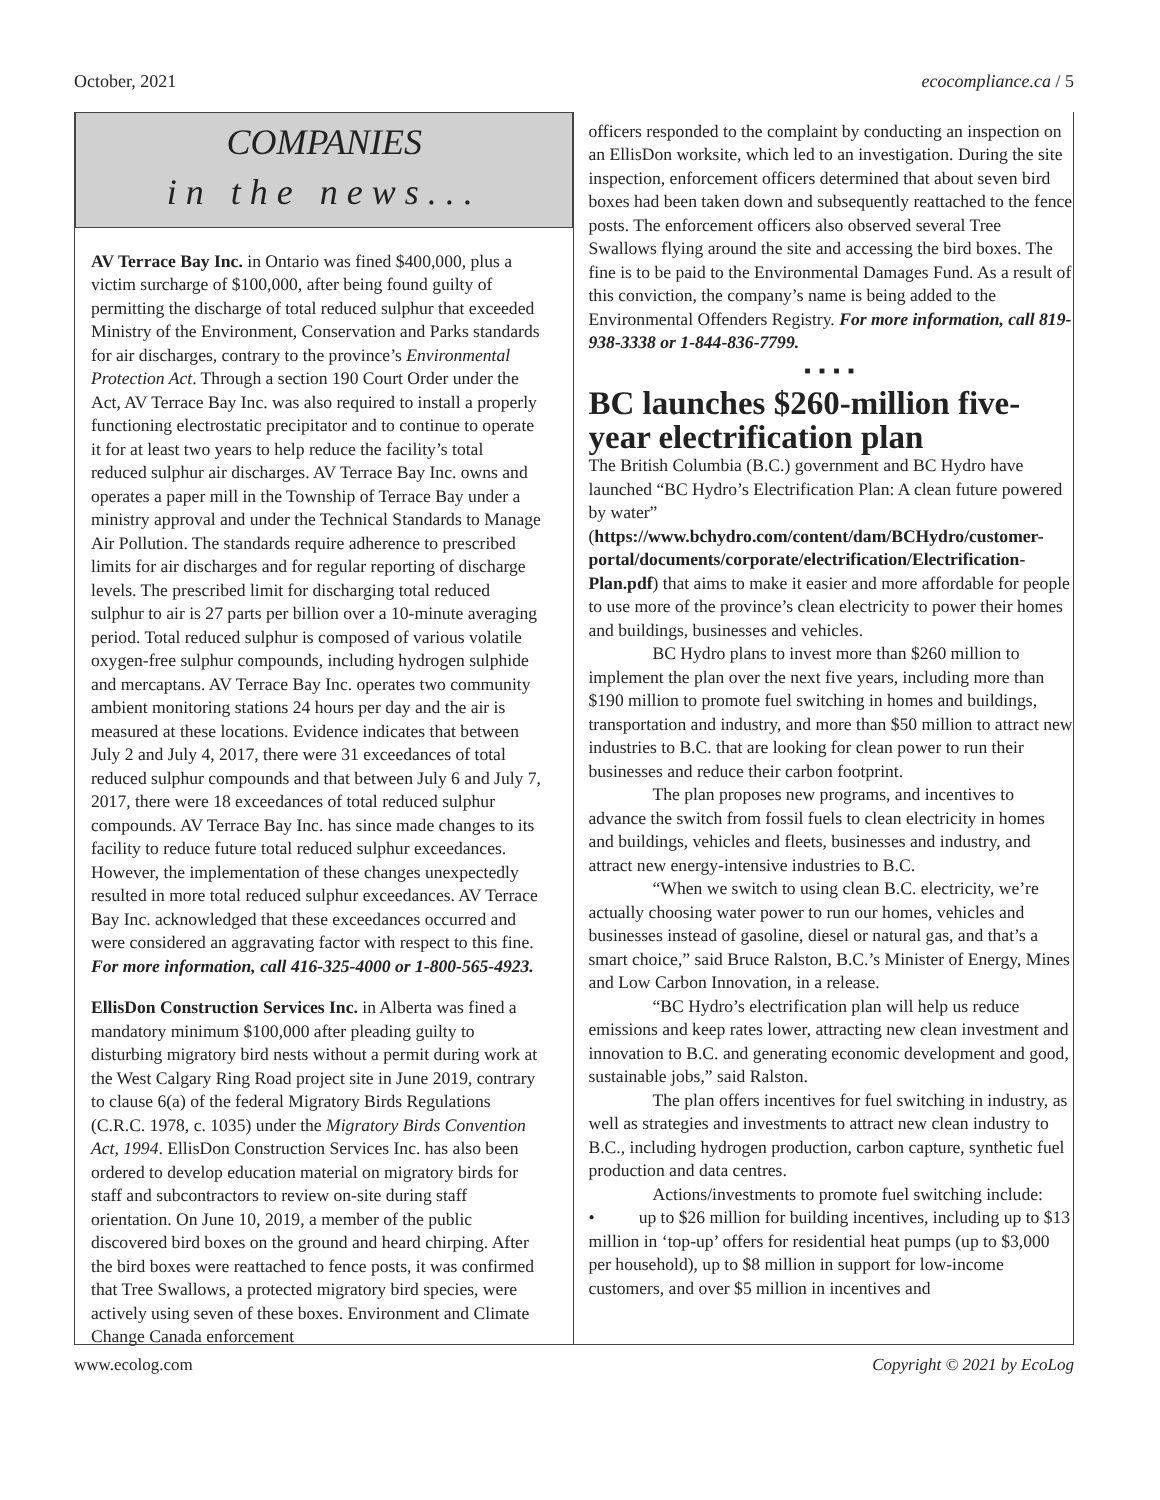October, 2021 ecocompliance.ca / 5
COMPANIES
in the news...
AV Terrace Bay Inc. in Ontario was fined $400,000, plus a victim surcharge of $100,000, after being found guilty of permitting the discharge of total reduced sulphur that exceeded Ministry of the Environment, Conservation and Parks standards for air discharges, contrary to the province’s Environmental Protection Act. Through a section 190 Court Order under the Act, AV Terrace Bay Inc. was also required to install a properly functioning electrostatic precipitator and to continue to operate it for at least two years to help reduce the facility’s total reduced sulphur air discharges. AV Terrace Bay Inc. owns and operates a paper mill in the Township of Terrace Bay under a ministry approval and under the Technical Standards to Manage Air Pollution. The standards require adherence to prescribed limits for air discharges and for regular reporting of discharge levels. The prescribed limit for discharging total reduced sulphur to air is 27 parts per billion over a 10-minute averaging period. Total reduced sulphur is composed of various volatile oxygen-free sulphur compounds, including hydrogen sulphide and mercaptans. AV Terrace Bay Inc. operates two community ambient monitoring stations 24 hours per day and the air is measured at these locations. Evidence indicates that between July 2 and July 4, 2017, there were 31 exceedances of total reduced sulphur compounds and that between July 6 and July 7, 2017, there were 18 exceedances of total reduced sulphur compounds. AV Terrace Bay Inc. has since made changes to its facility to reduce future total reduced sulphur exceedances. However, the implementation of these changes unexpectedly resulted in more total reduced sulphur exceedances. AV Terrace Bay Inc. acknowledged that these exceedances occurred and were considered an aggravating factor with respect to this fine. For more information, call 416-325-4000 or 1-800-565-4923.
EllisDon Construction Services Inc. in Alberta was fined a mandatory minimum $100,000 after pleading guilty to disturbing migratory bird nests without a permit during work at the West Calgary Ring Road project site in June 2019, contrary to clause 6(a) of the federal Migratory Birds Regulations (C.R.C. 1978, c. 1035) under the Migratory Birds Convention Act, 1994. EllisDon Construction Services Inc. has also been ordered to develop education material on migratory birds for staff and subcontractors to review on-site during staff orientation. On June 10, 2019, a member of the public discovered bird boxes on the ground and heard chirping. After the bird boxes were reattached to fence posts, it was confirmed that Tree Swallows, a protected migratory bird species, were actively using seven of these boxes. Environment and Climate Change Canada enforcement
officers responded to the complaint by conducting an inspection on an EllisDon worksite, which led to an investigation. During the site inspection, enforcement officers determined that about seven bird boxes had been taken down and subsequently reattached to the fence posts. The enforcement officers also observed several Tree Swallows flying around the site and accessing the bird boxes. The fine is to be paid to the Environmental Damages Fund. As a result of this conviction, the company’s name is being added to the Environmental Offenders Registry. For more information, call 819-938-3338 or 1-844-836-7799.
■ ■ ■ ■
BC launches $260-million five-year electrification plan
The British Columbia (B.C.) government and BC Hydro have launched “BC Hydro’s Electrification Plan: A clean future powered by water” (https://www.bchydro.com/content/dam/BCHydro/customer-portal/documents/corporate/electrification/Electrification-Plan.pdf) that aims to make it easier and more affordable for people to use more of the province’s clean electricity to power their homes and buildings, businesses and vehicles.
BC Hydro plans to invest more than $260 million to implement the plan over the next five years, including more than $190 million to promote fuel switching in homes and buildings, transportation and industry, and more than $50 million to attract new industries to B.C. that are looking for clean power to run their businesses and reduce their carbon footprint.
The plan proposes new programs, and incentives to advance the switch from fossil fuels to clean electricity in homes and buildings, vehicles and fleets, businesses and industry, and attract new energy-intensive industries to B.C.
“When we switch to using clean B.C. electricity, we’re actually choosing water power to run our homes, vehicles and businesses instead of gasoline, diesel or natural gas, and that’s a smart choice,” said Bruce Ralston, B.C.’s Minister of Energy, Mines and Low Carbon Innovation, in a release.
“BC Hydro’s electrification plan will help us reduce emissions and keep rates lower, attracting new clean investment and innovation to B.C. and generating economic development and good, sustainable jobs,” said Ralston.
The plan offers incentives for fuel switching in industry, as well as strategies and investments to attract new clean industry to B.C., including hydrogen production, carbon capture, synthetic fuel production and data centres.
Actions/investments to promote fuel switching include:
• up to $26 million for building incentives, including up to $13 million in ‘top-up’ offers for residential heat pumps (up to $3,000 per household), up to $8 million in support for low-income customers, and over $5 million in incentives and
www.ecolog.com Copyright © 2021 by EcoLog